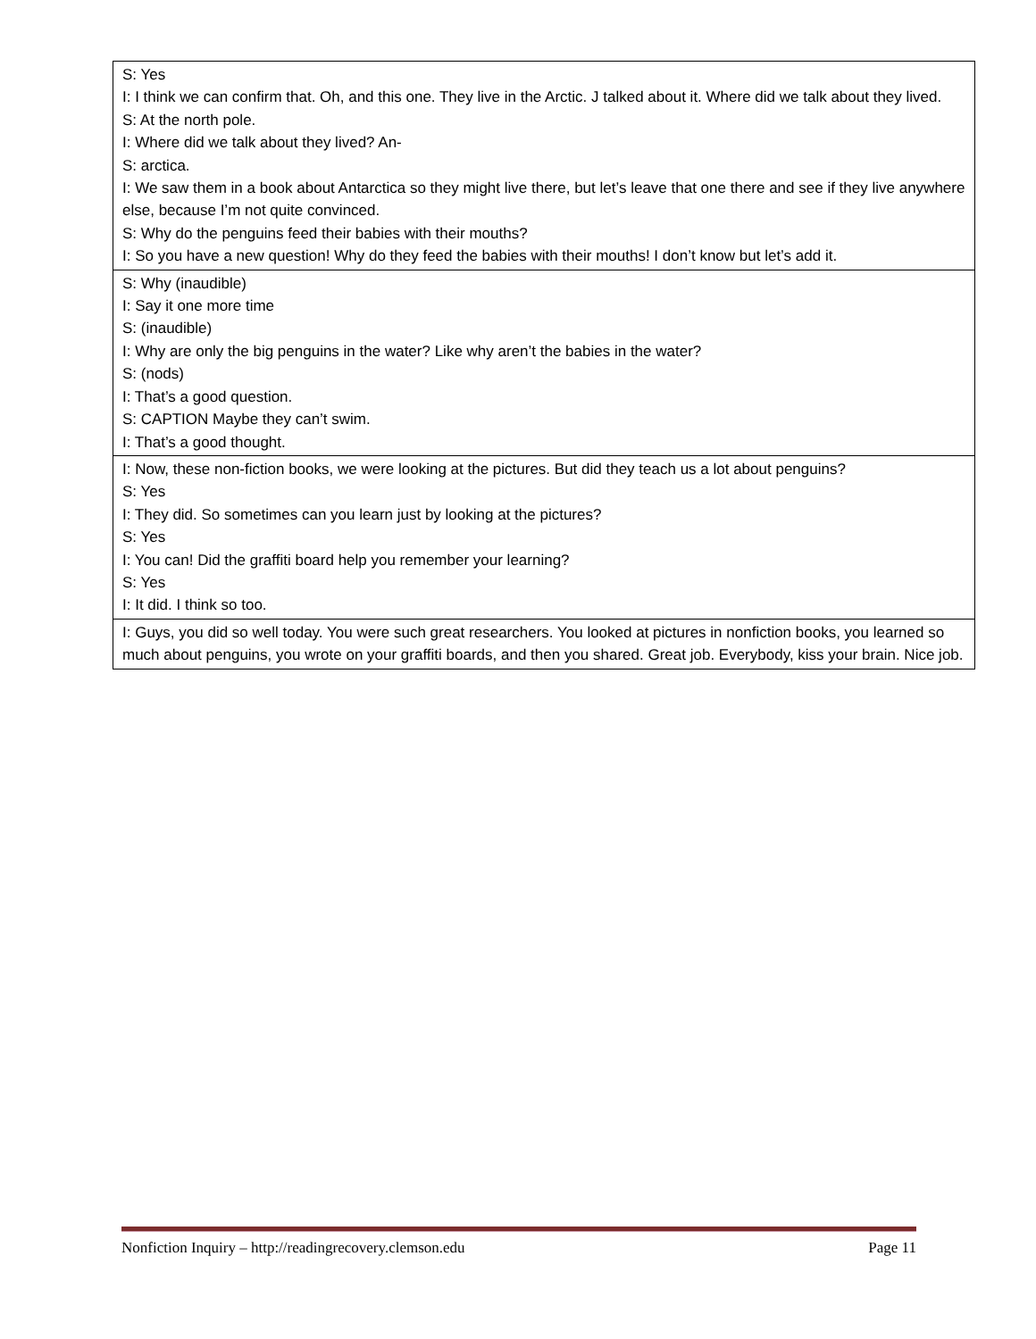| S: Yes I: I think we can confirm that. Oh, and this one. They live in the Arctic. J talked about it. Where did we talk about they lived. S: At the north pole. I: Where did we talk about they lived? An- S: arctica. I: We saw them in a book about Antarctica so they might live there, but let’s leave that one there and see if they live anywhere else, because I’m not quite convinced. S: Why do the penguins feed their babies with their mouths? I: So you have a new question! Why do they feed the babies with their mouths! I don’t know but let’s add it. |
| S: Why (inaudible) I: Say it one more time S: (inaudible) I: Why are only the big penguins in the water? Like why aren’t the babies in the water? S: (nods) I: That’s a good question. S: CAPTION Maybe they can’t swim. I: That’s a good thought. |
| I: Now, these non-fiction books, we were looking at the pictures. But did they teach us a lot about penguins? S: Yes I: They did. So sometimes can you learn just by looking at the pictures? S: Yes I: You can! Did the graffiti board help you remember your learning? S: Yes I: It did. I think so too. |
| I: Guys, you did so well today. You were such great researchers. You looked at pictures in nonfiction books, you learned so much about penguins, you wrote on your graffiti boards, and then you shared. Great job. Everybody, kiss your brain. Nice job. |
Nonfiction Inquiry – http://readingrecovery.clemson.edu Page 11